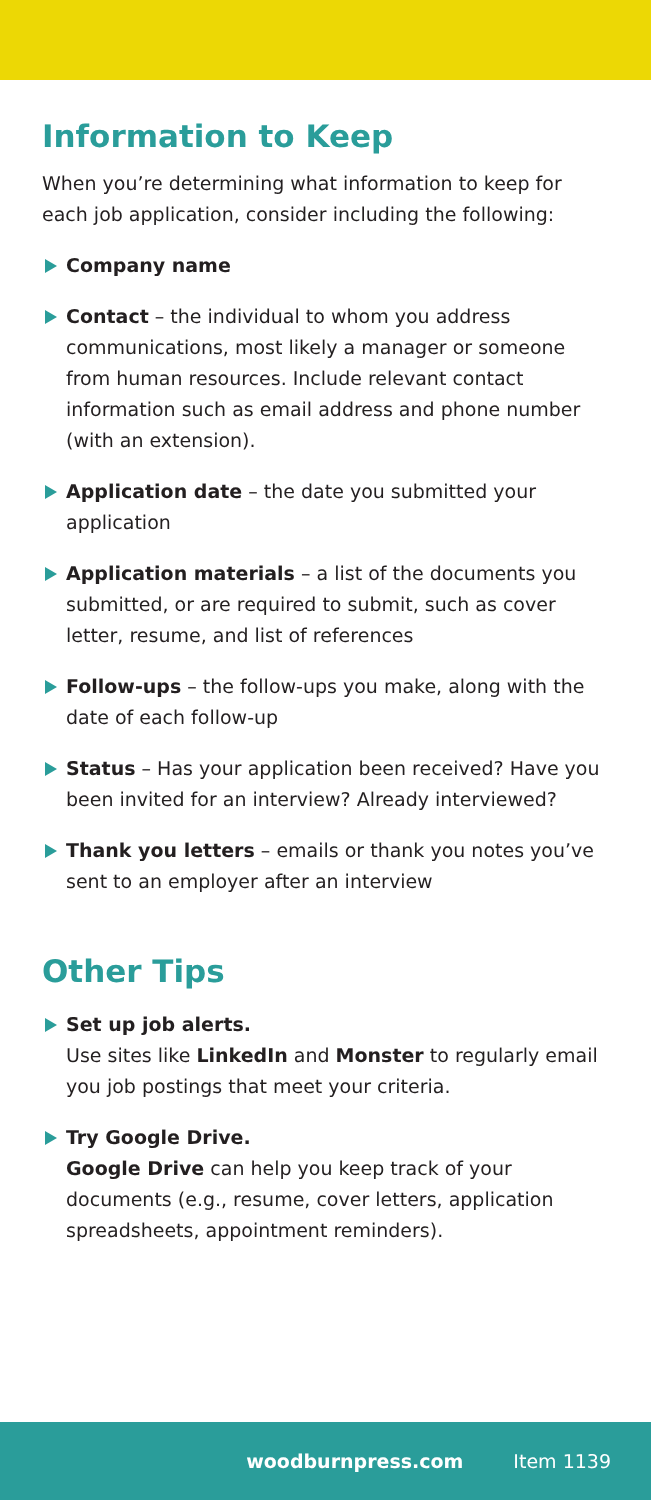Information to Keep
When you’re determining what information to keep for each job application, consider including the following:
Company name
Contact – the individual to whom you address communications, most likely a manager or someone from human resources. Include relevant contact information such as email address and phone number (with an extension).
Application date – the date you submitted your application
Application materials – a list of the documents you submitted, or are required to submit, such as cover letter, resume, and list of references
Follow-ups – the follow-ups you make, along with the date of each follow-up
Status – Has your application been received? Have you been invited for an interview? Already interviewed?
Thank you letters – emails or thank you notes you’ve sent to an employer after an interview
Other Tips
Set up job alerts.
Use sites like LinkedIn and Monster to regularly email you job postings that meet your criteria.
Try Google Drive.
Google Drive can help you keep track of your documents (e.g., resume, cover letters, application spreadsheets, appointment reminders).
woodburnpress.com Item 1139